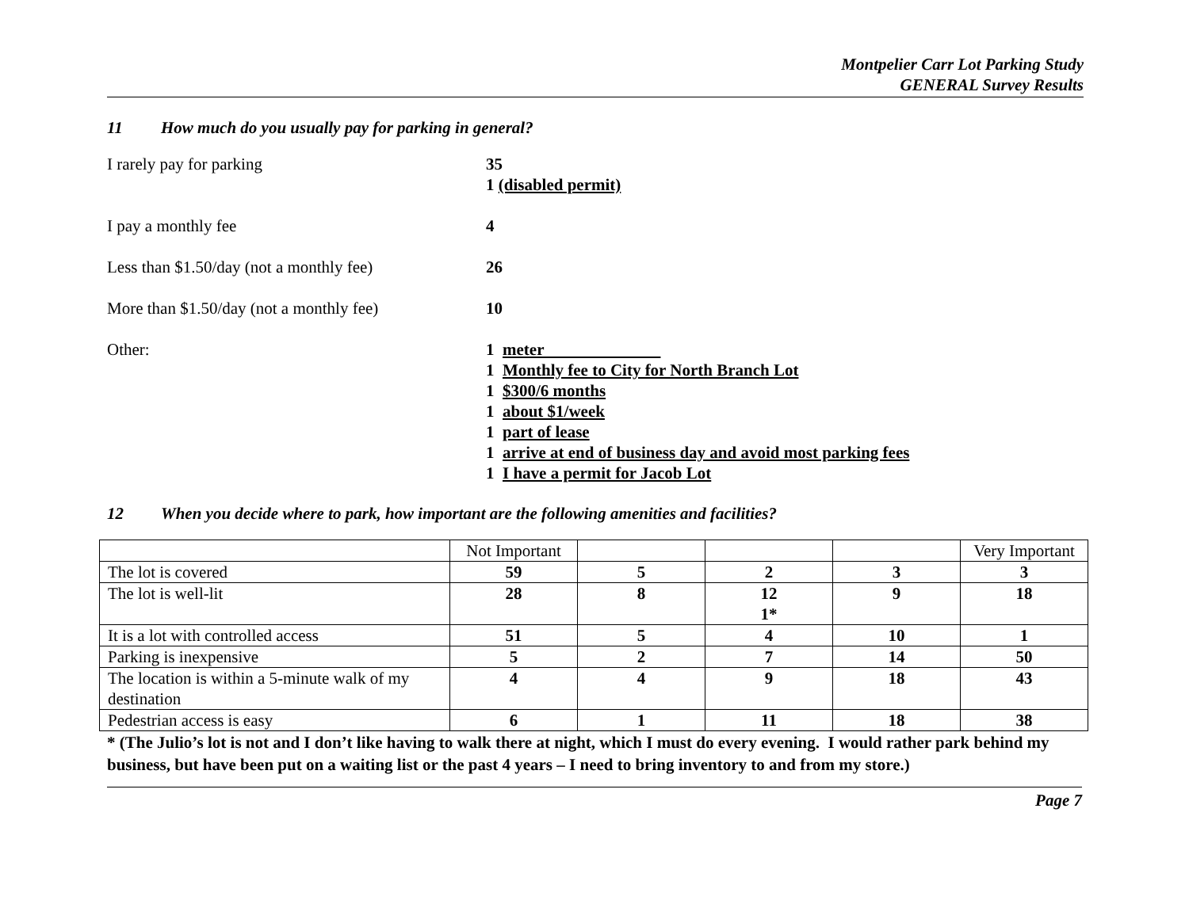Montpelier Carr Lot Parking Study
GENERAL Survey Results
11 How much do you usually pay for parking in general?
I rarely pay for parking 35
1 (disabled permit)
I pay a monthly fee 4
Less than $1.50/day (not a monthly fee)
26
More than $1.50/day (not a monthly fee)
10
Other: 1 meter
1 Monthly fee to City for North Branch Lot
1 $300/6 months
1 about $1/week
1 part of lease
1 arrive at end of business day and avoid most parking fees
1 I have a permit for Jacob Lot
12 When you decide where to park, how important are the following amenities and facilities?
| | Not Important | | | | Very Important |
| The lot is covered | 59 | 5 | 2 | 3 | 3 |
| The lot is well-lit | 28 | 8 | 12 1* | 9 | 18 |
| It is a lot with controlled access | 51 | 5 | 4 | 10 | 1 |
| Parking is inexpensive | 5 | 2 | 7 | 14 | 50 |
| The location is within a 5-minute walk of my destination | 4 | 4 | 9 | 18 | 43 |
| Pedestrian access is easy | 6 | 1 | 11 | 18 | 38 |
* (The Julio’s lot is not and I don’t like having to walk there at night, which I must do every evening. I would rather park behind my business, but have been put on a waiting list or the past 4 years – I need to bring inventory to and from my store.)
Page 7